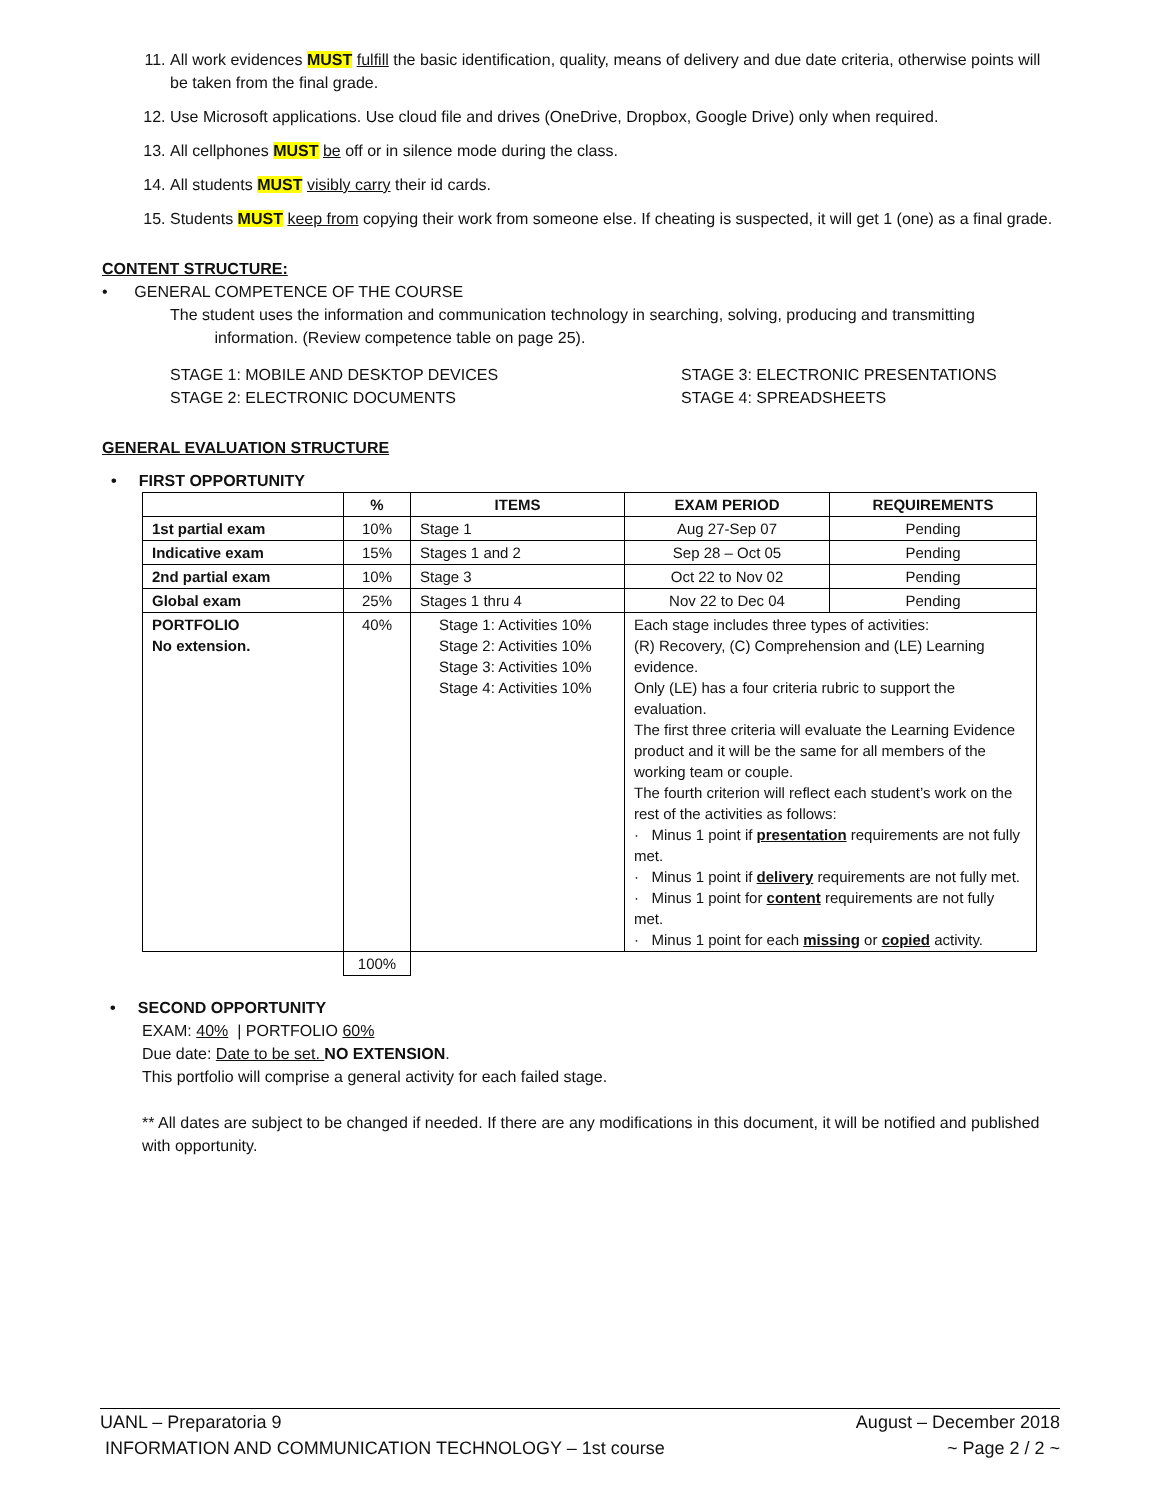11. All work evidences MUST fulfill the basic identification, quality, means of delivery and due date criteria, otherwise points will be taken from the final grade.
12. Use Microsoft applications. Use cloud file and drives (OneDrive, Dropbox, Google Drive) only when required.
13. All cellphones MUST be off or in silence mode during the class.
14. All students MUST visibly carry their id cards.
15. Students MUST keep from copying their work from someone else. If cheating is suspected, it will get 1 (one) as a final grade.
CONTENT STRUCTURE:
• GENERAL COMPETENCE OF THE COURSE
The student uses the information and communication technology in searching, solving, producing and transmitting
information. (Review competence table on page 25).
STAGE 1: MOBILE AND DESKTOP DEVICES
STAGE 2: ELECTRONIC DOCUMENTS
STAGE 3: ELECTRONIC PRESENTATIONS
STAGE 4: SPREADSHEETS
GENERAL EVALUATION STRUCTURE
• FIRST OPPORTUNITY
| | % | ITEMS | EXAM PERIOD | REQUIREMENTS |
| --- | --- | --- | --- | --- |
| 1st partial exam | 10% | Stage 1 | Aug 27-Sep 07 | Pending |
| Indicative exam | 15% | Stages 1 and 2 | Sep 28 – Oct 05 | Pending |
| 2nd partial exam | 10% | Stage 3 | Oct 22 to Nov 02 | Pending |
| Global exam | 25% | Stages 1 thru 4 | Nov 22 to Dec 04 | Pending |
| PORTFOLIO No extension. | 40% | Stage 1: Activities 10% Stage 2: Activities 10% Stage 3: Activities 10% Stage 4: Activities 10% | Each stage includes three types of activities: (R) Recovery, (C) Comprehension and (LE) Learning evidence. Only (LE) has a four criteria rubric to support the evaluation. The first three criteria will evaluate the Learning Evidence product and it will be the same for all members of the working team or couple. The fourth criterion will reflect each student’s work on the rest of the activities as follows: · Minus 1 point if presentation requirements are not fully met. · Minus 1 point if delivery requirements are not fully met. · Minus 1 point for content requirements are not fully met. · Minus 1 point for each missing or copied activity. | |
| | 100% | | | |
• SECOND OPPORTUNITY
EXAM: 40% | PORTFOLIO 60%
Due date: Date to be set. NO EXTENSION.
This portfolio will comprise a general activity for each failed stage.
** All dates are subject to be changed if needed. If there are any modifications in this document, it will be notified and published with opportunity.
UANL – Preparatoria 9 August – December 2018
INFORMATION AND COMMUNICATION TECHNOLOGY – 1st course ~ Page 2 / 2 ~